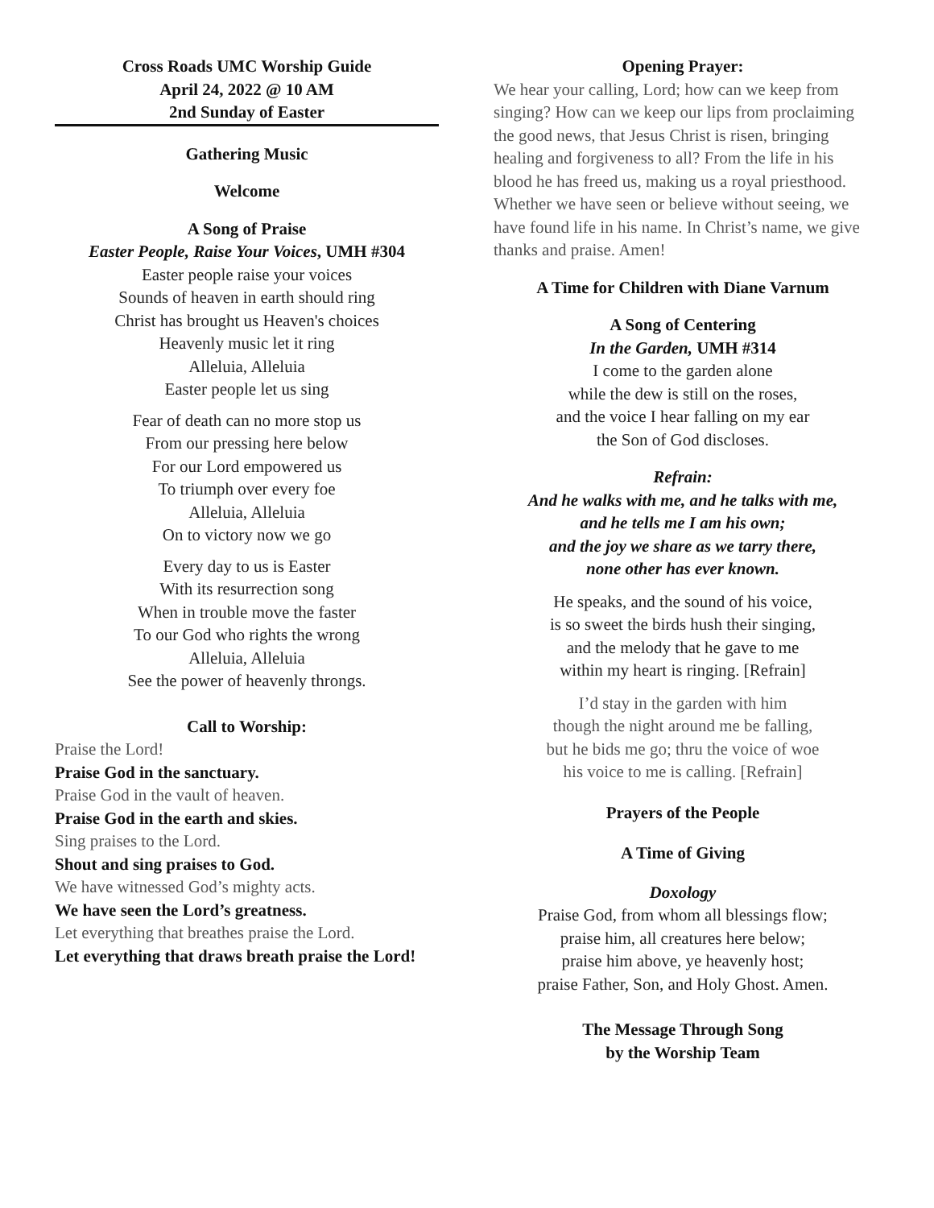Cross Roads UMC Worship Guide
April 24, 2022 @ 10 AM
2nd Sunday of Easter
Gathering Music
Welcome
A Song of Praise
Easter People, Raise Your Voices, UMH #304
Easter people raise your voices
Sounds of heaven in earth should ring
Christ has brought us Heaven's choices
Heavenly music let it ring
Alleluia, Alleluia
Easter people let us sing
Fear of death can no more stop us
From our pressing here below
For our Lord empowered us
To triumph over every foe
Alleluia, Alleluia
On to victory now we go
Every day to us is Easter
With its resurrection song
When in trouble move the faster
To our God who rights the wrong
Alleluia, Alleluia
See the power of heavenly throngs.
Call to Worship:
Praise the Lord!
Praise God in the sanctuary.
Praise God in the vault of heaven.
Praise God in the earth and skies.
Sing praises to the Lord.
Shout and sing praises to God.
We have witnessed God’s mighty acts.
We have seen the Lord’s greatness.
Let everything that breathes praise the Lord.
Let everything that draws breath praise the Lord!
Opening Prayer:
We hear your calling, Lord; how can we keep from singing? How can we keep our lips from proclaiming the good news, that Jesus Christ is risen, bringing healing and forgiveness to all? From the life in his blood he has freed us, making us a royal priesthood. Whether we have seen or believe without seeing, we have found life in his name. In Christ’s name, we give thanks and praise. Amen!
A Time for Children with Diane Varnum
A Song of Centering
In the Garden, UMH #314
I come to the garden alone
while the dew is still on the roses,
and the voice I hear falling on my ear
the Son of God discloses.
Refrain:
And he walks with me, and he talks with me,
and he tells me I am his own;
and the joy we share as we tarry there,
none other has ever known.
He speaks, and the sound of his voice,
is so sweet the birds hush their singing,
and the melody that he gave to me
within my heart is ringing. [Refrain]
I’d stay in the garden with him
though the night around me be falling,
but he bids me go; thru the voice of woe
his voice to me is calling. [Refrain]
Prayers of the People
A Time of Giving
Doxology
Praise God, from whom all blessings flow;
praise him, all creatures here below;
praise him above, ye heavenly host;
praise Father, Son, and Holy Ghost. Amen.
The Message Through Song
by the Worship Team